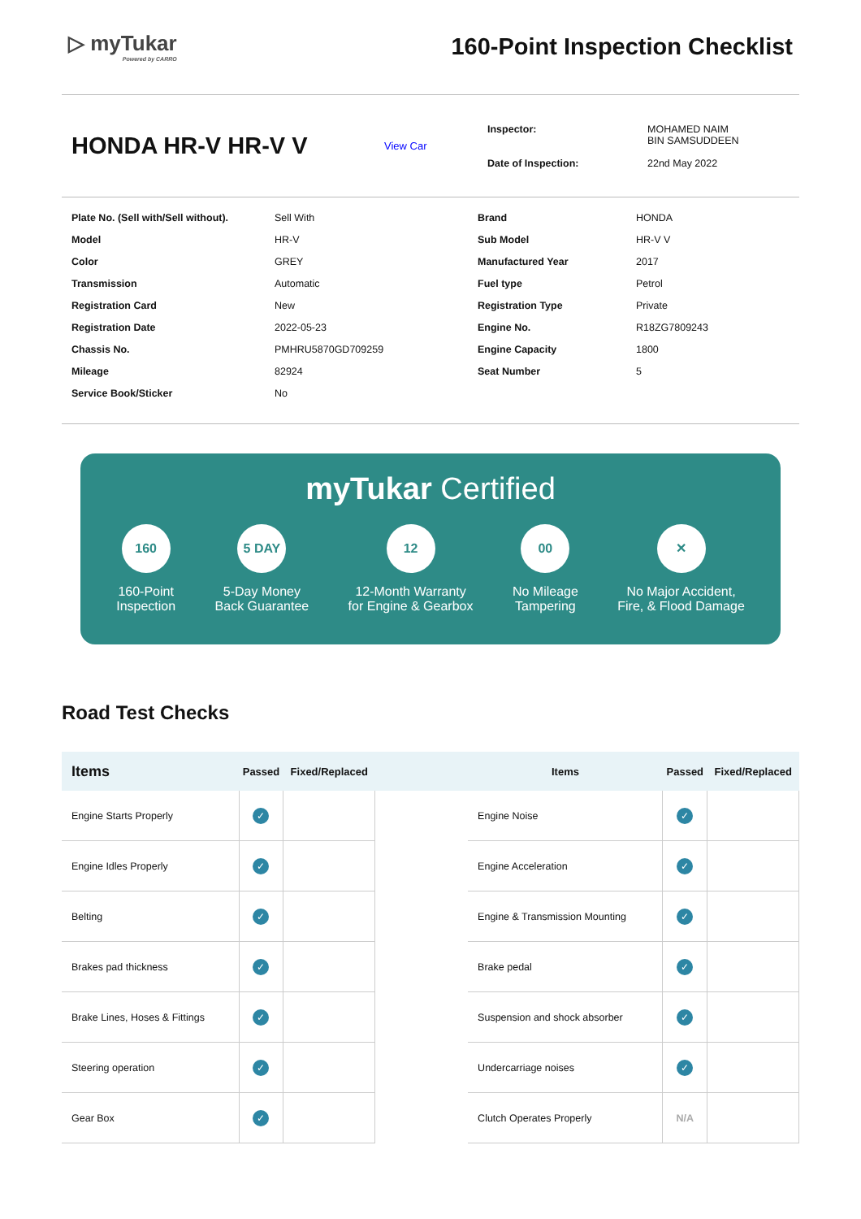▷ myTukar
Powered by CARRO
160-Point Inspection Checklist
HONDA HR-V HR-V V
View Car
| Inspector: | MOHAMED NAIM BIN SAMSUDDEEN |
| Date of Inspection: | 22nd May 2022 |
Plate No. (Sell with/Sell without). Sell With Brand HONDA Model HR-V Sub Model HR-V V Color GREY Manufactured Year 2017 Transmission Automatic Fuel type Petrol Registration Card New Registration Type Private Registration Date 2022-05-23 Engine No. R18ZG7809243 Chassis No. PMHRU5870GD709259 Engine Capacity 1800 Mileage 82924 Seat Number 5 Service Book/Sticker No
myTukar Certified
160
160-Point
Inspection
5 DAY
5-Day Money
Back Guarantee
12
12-Month Warranty
for Engine & Gearbox
00
No Mileage
Tampering
✕
No Major Accident,
Fire, & Flood Damage
Road Test Checks
| Items | Passed | Fixed/Replaced | | Items | Passed | Fixed/Replaced |
| --- | --- | --- | --- | --- | --- | --- |
| Engine Starts Properly | ✓ | | | Engine Noise | ✓ | |
| Engine Idles Properly | ✓ | | | Engine Acceleration | ✓ | |
| Belting | ✓ | | | Engine & Transmission Mounting | ✓ | |
| Brakes pad thickness | ✓ | | | Brake pedal | ✓ | |
| Brake Lines, Hoses & Fittings | ✓ | | | Suspension and shock absorber | ✓ | |
| Steering operation | ✓ | | | Undercarriage noises | ✓ | |
| Gear Box | ✓ | | | Clutch Operates Properly | N/A | |